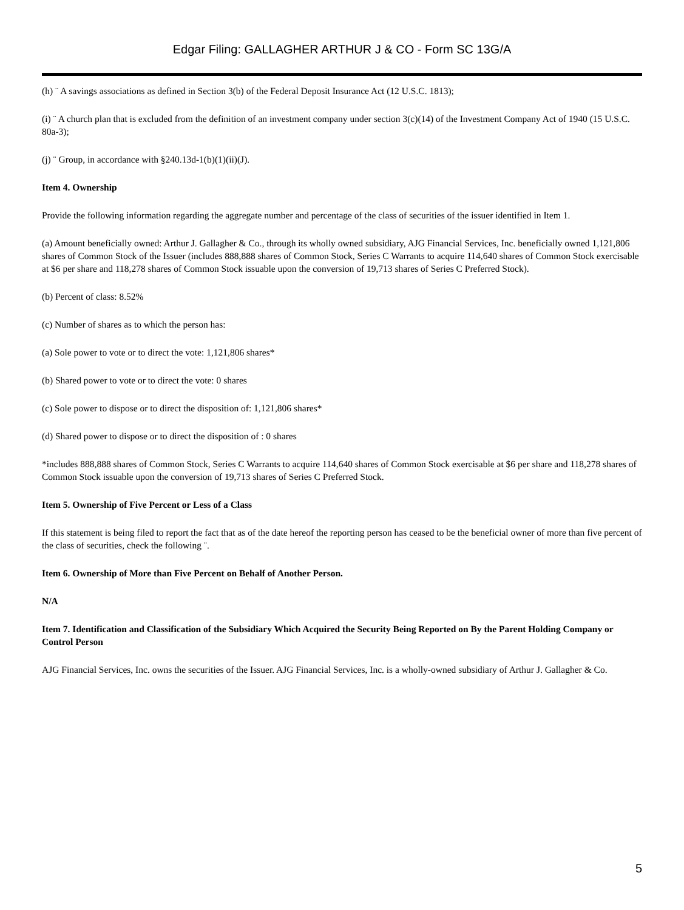Edgar Filing: GALLAGHER ARTHUR J & CO - Form SC 13G/A
(h) ¨ A savings associations as defined in Section 3(b) of the Federal Deposit Insurance Act (12 U.S.C. 1813);
(i) ¨ A church plan that is excluded from the definition of an investment company under section 3(c)(14) of the Investment Company Act of 1940 (15 U.S.C. 80a-3);
(j) ¨ Group, in accordance with §240.13d-1(b)(1)(ii)(J).
Item 4. Ownership
Provide the following information regarding the aggregate number and percentage of the class of securities of the issuer identified in Item 1.
(a) Amount beneficially owned: Arthur J. Gallagher & Co., through its wholly owned subsidiary, AJG Financial Services, Inc. beneficially owned 1,121,806 shares of Common Stock of the Issuer (includes 888,888 shares of Common Stock, Series C Warrants to acquire 114,640 shares of Common Stock exercisable at $6 per share and 118,278 shares of Common Stock issuable upon the conversion of 19,713 shares of Series C Preferred Stock).
(b) Percent of class: 8.52%
(c) Number of shares as to which the person has:
(a) Sole power to vote or to direct the vote: 1,121,806 shares*
(b) Shared power to vote or to direct the vote: 0 shares
(c) Sole power to dispose or to direct the disposition of: 1,121,806 shares*
(d) Shared power to dispose or to direct the disposition of : 0 shares
*includes 888,888 shares of Common Stock, Series C Warrants to acquire 114,640 shares of Common Stock exercisable at $6 per share and 118,278 shares of Common Stock issuable upon the conversion of 19,713 shares of Series C Preferred Stock.
Item 5. Ownership of Five Percent or Less of a Class
If this statement is being filed to report the fact that as of the date hereof the reporting person has ceased to be the beneficial owner of more than five percent of the class of securities, check the following ¨.
Item 6. Ownership of More than Five Percent on Behalf of Another Person.
N/A
Item 7. Identification and Classification of the Subsidiary Which Acquired the Security Being Reported on By the Parent Holding Company or Control Person
AJG Financial Services, Inc. owns the securities of the Issuer. AJG Financial Services, Inc. is a wholly-owned subsidiary of Arthur J. Gallagher & Co.
5